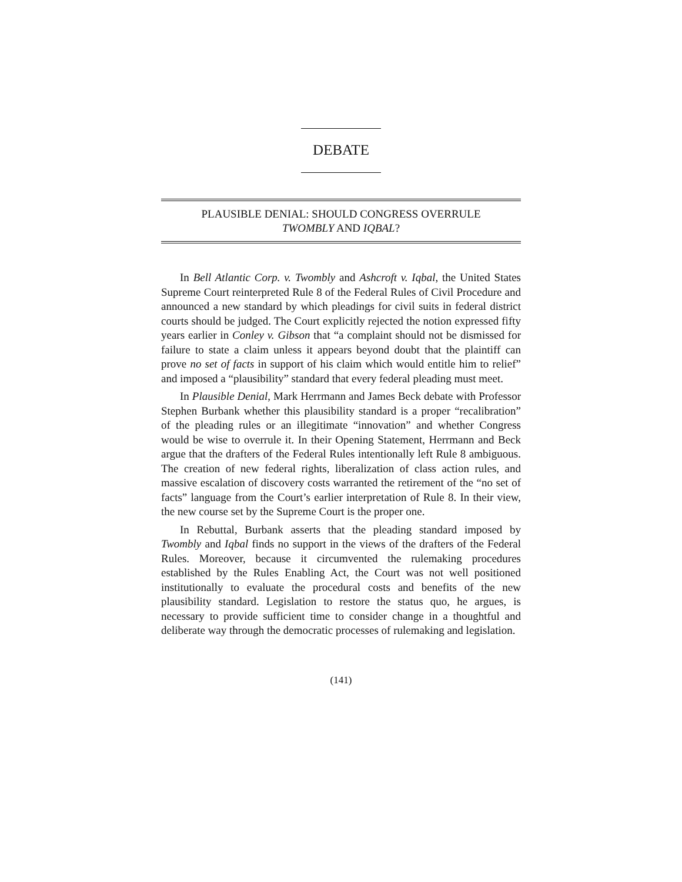DEBATE
PLAUSIBLE DENIAL: SHOULD CONGRESS OVERRULE
TWOMBLY AND IQBAL?
In Bell Atlantic Corp. v. Twombly and Ashcroft v. Iqbal, the United States Supreme Court reinterpreted Rule 8 of the Federal Rules of Civil Procedure and announced a new standard by which pleadings for civil suits in federal district courts should be judged. The Court explicitly rejected the notion expressed fifty years earlier in Conley v. Gibson that “a complaint should not be dismissed for failure to state a claim unless it appears beyond doubt that the plaintiff can prove no set of facts in support of his claim which would entitle him to relief” and imposed a “plausibility” standard that every federal pleading must meet.
In Plausible Denial, Mark Herrmann and James Beck debate with Professor Stephen Burbank whether this plausibility standard is a proper “recalibration” of the pleading rules or an illegitimate “innovation” and whether Congress would be wise to overrule it. In their Opening Statement, Herrmann and Beck argue that the drafters of the Federal Rules intentionally left Rule 8 ambiguous. The creation of new federal rights, liberalization of class action rules, and massive escalation of discovery costs warranted the retirement of the “no set of facts” language from the Court’s earlier interpretation of Rule 8. In their view, the new course set by the Supreme Court is the proper one.
In Rebuttal, Burbank asserts that the pleading standard imposed by Twombly and Iqbal finds no support in the views of the drafters of the Federal Rules. Moreover, because it circumvented the rulemaking procedures established by the Rules Enabling Act, the Court was not well positioned institutionally to evaluate the procedural costs and benefits of the new plausibility standard. Legislation to restore the status quo, he argues, is necessary to provide sufficient time to consider change in a thoughtful and deliberate way through the democratic processes of rulemaking and legislation.
(141)